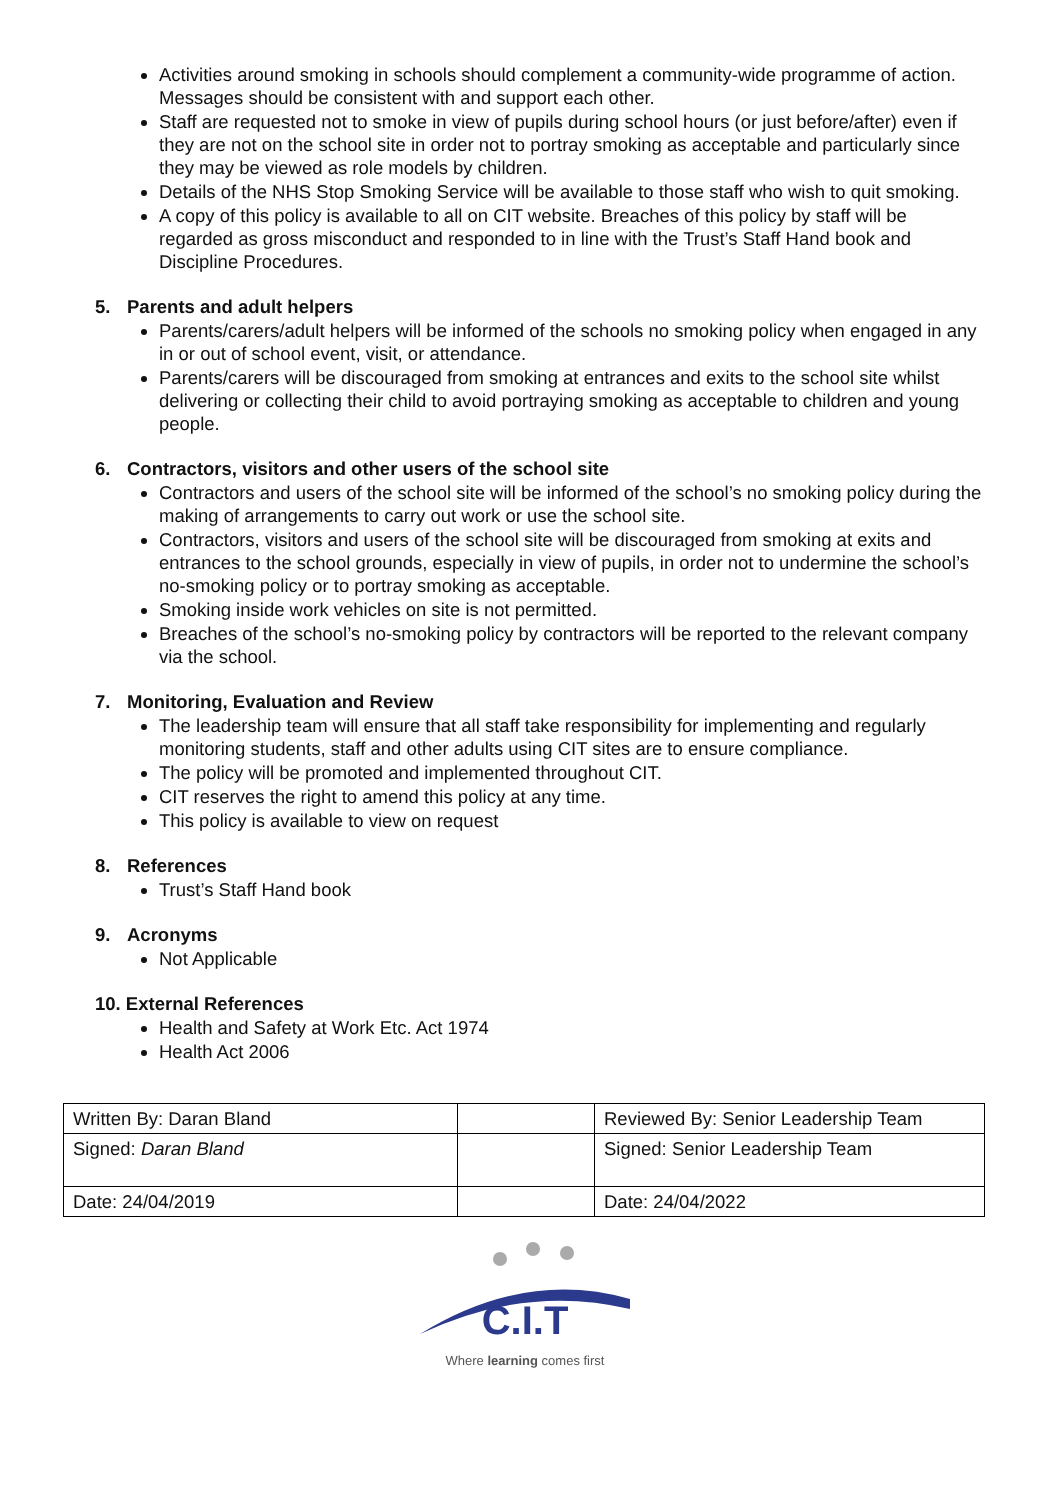Activities around smoking in schools should complement a community-wide programme of action. Messages should be consistent with and support each other.
Staff are requested not to smoke in view of pupils during school hours (or just before/after) even if they are not on the school site in order not to portray smoking as acceptable and particularly since they may be viewed as role models by children.
Details of the NHS Stop Smoking Service will be available to those staff who wish to quit smoking.
A copy of this policy is available to all on CIT website. Breaches of this policy by staff will be regarded as gross misconduct and responded to in line with the Trust’s Staff Hand book and Discipline Procedures.
5. Parents and adult helpers
Parents/carers/adult helpers will be informed of the schools no smoking policy when engaged in any in or out of school event, visit, or attendance.
Parents/carers will be discouraged from smoking at entrances and exits to the school site whilst delivering or collecting their child to avoid portraying smoking as acceptable to children and young people.
6. Contractors, visitors and other users of the school site
Contractors and users of the school site will be informed of the school’s no smoking policy during the making of arrangements to carry out work or use the school site.
Contractors, visitors and users of the school site will be discouraged from smoking at exits and entrances to the school grounds, especially in view of pupils, in order not to undermine the school’s no-smoking policy or to portray smoking as acceptable.
Smoking inside work vehicles on site is not permitted.
Breaches of the school’s no-smoking policy by contractors will be reported to the relevant company via the school.
7. Monitoring, Evaluation and Review
The leadership team will ensure that all staff take responsibility for implementing and regularly monitoring students, staff and other adults using CIT sites are to ensure compliance.
The policy will be promoted and implemented throughout CIT.
CIT reserves the right to amend this policy at any time.
This policy is available to view on request
8. References
Trust’s Staff Hand book
9. Acronyms
Not Applicable
10. External References
Health and Safety at Work Etc. Act 1974
Health Act 2006
| Written By: Daran Bland | | Reviewed By: Senior Leadership Team |
| Signed: Daran Bland | | Signed: Senior Leadership Team |
| Date: 24/04/2019 | | Date: 24/04/2022 |
C.I.T
Where learning comes first